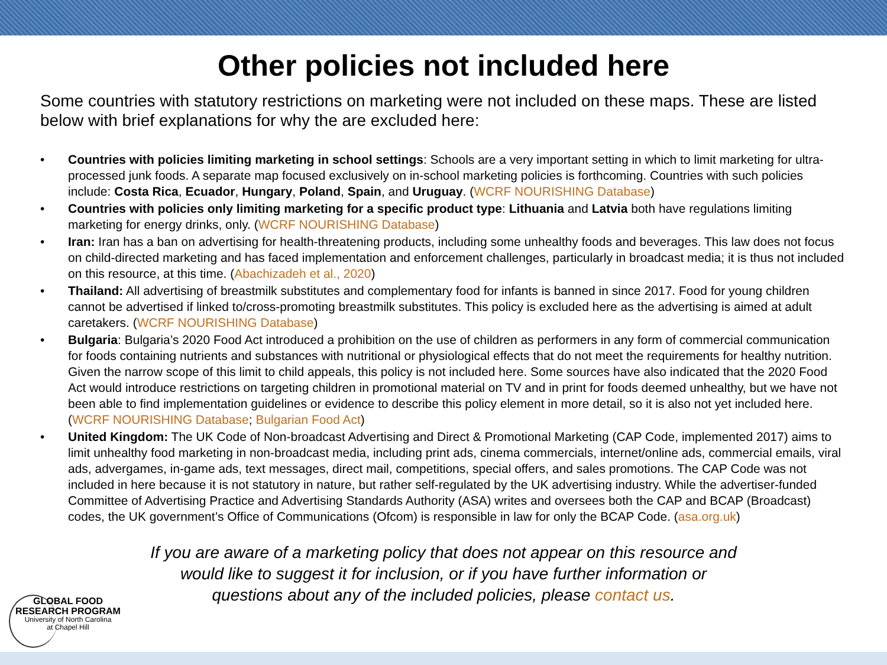Other policies not included here
Some countries with statutory restrictions on marketing were not included on these maps. These are listed below with brief explanations for why the are excluded here:
• Countries with policies limiting marketing in school settings: Schools are a very important setting in which to limit marketing for ultra-processed junk foods. A separate map focused exclusively on in-school marketing policies is forthcoming. Countries with such policies include: Costa Rica, Ecuador, Hungary, Poland, Spain, and Uruguay. (WCRF NOURISHING Database)
• Countries with policies only limiting marketing for a specific product type: Lithuania and Latvia both have regulations limiting marketing for energy drinks, only. (WCRF NOURISHING Database)
• Iran: Iran has a ban on advertising for health-threatening products, including some unhealthy foods and beverages. This law does not focus on child-directed marketing and has faced implementation and enforcement challenges, particularly in broadcast media; it is thus not included on this resource, at this time. (Abachizadeh et al., 2020)
• Thailand: All advertising of breastmilk substitutes and complementary food for infants is banned in since 2017. Food for young children cannot be advertised if linked to/cross-promoting breastmilk substitutes. This policy is excluded here as the advertising is aimed at adult caretakers. (WCRF NOURISHING Database)
• Bulgaria: Bulgaria’s 2020 Food Act introduced a prohibition on the use of children as performers in any form of commercial communication for foods containing nutrients and substances with nutritional or physiological effects that do not meet the requirements for healthy nutrition. Given the narrow scope of this limit to child appeals, this policy is not included here. Some sources have also indicated that the 2020 Food Act would introduce restrictions on targeting children in promotional material on TV and in print for foods deemed unhealthy, but we have not been able to find implementation guidelines or evidence to describe this policy element in more detail, so it is also not yet included here. (WCRF NOURISHING Database; Bulgarian Food Act)
• United Kingdom: The UK Code of Non-broadcast Advertising and Direct & Promotional Marketing (CAP Code, implemented 2017) aims to limit unhealthy food marketing in non-broadcast media, including print ads, cinema commercials, internet/online ads, commercial emails, viral ads, advergames, in-game ads, text messages, direct mail, competitions, special offers, and sales promotions. The CAP Code was not included in here because it is not statutory in nature, but rather self-regulated by the UK advertising industry. While the advertiser-funded Committee of Advertising Practice and Advertising Standards Authority (ASA) writes and oversees both the CAP and BCAP (Broadcast) codes, the UK government’s Office of Communications (Ofcom) is responsible in law for only the BCAP Code. (asa.org.uk)
If you are aware of a marketing policy that does not appear on this resource and would like to suggest it for inclusion, or if you have further information or questions about any of the included policies, please contact us.
GLOBAL FOOD
RESEARCH PROGRAM
University of North Carolina
at Chapel Hill